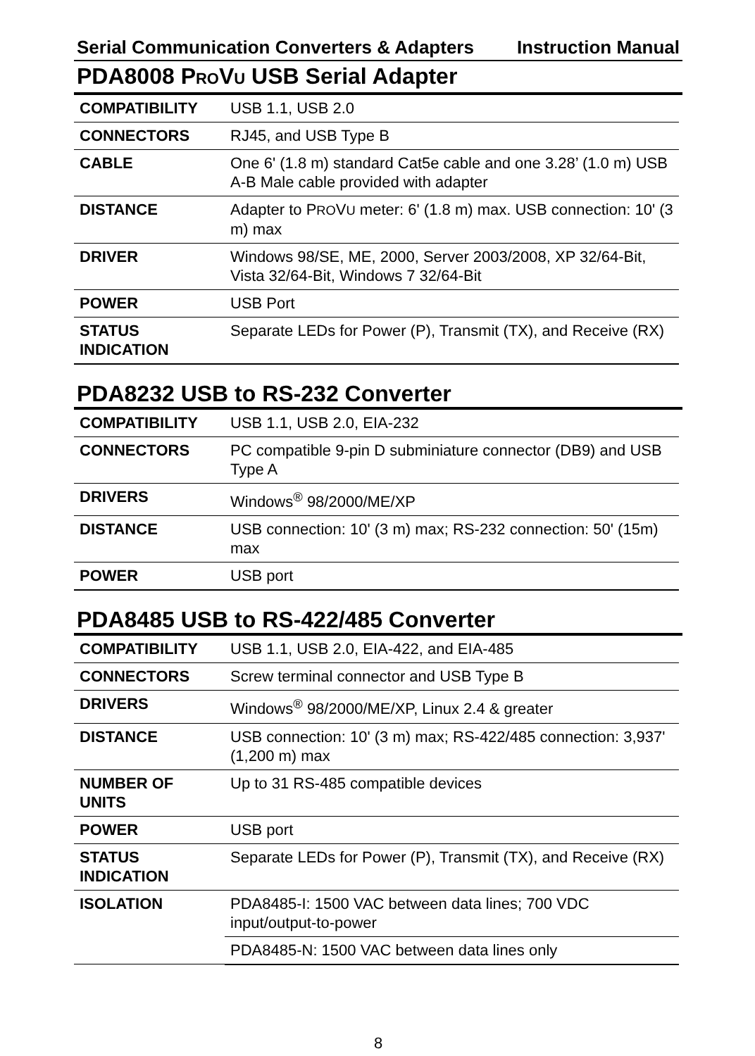Serial Communication Converters & Adapters Instruction Manual
PDA8008 PROVU USB Serial Adapter
| COMPATIBILITY | USB 1.1, USB 2.0 |
| CONNECTORS | RJ45, and USB Type B |
| CABLE | One 6' (1.8 m) standard Cat5e cable and one 3.28’ (1.0 m) USB A-B Male cable provided with adapter |
| DISTANCE | Adapter to P RO V U meter: 6' (1.8 m) max. USB connection: 10' (3 m) max |
| DRIVER | Windows 98/SE, ME, 2000, Server 2003/2008, XP 32/64-Bit, Vista 32/64-Bit, Windows 7 32/64-Bit |
| POWER | USB Port |
| STATUS INDICATION | Separate LEDs for Power (P), Transmit (TX), and Receive (RX) |
PDA8232 USB to RS-232 Converter
| COMPATIBILITY | USB 1.1, USB 2.0, EIA-232 |
| CONNECTORS | PC compatible 9-pin D subminiature connector (DB9) and USB Type A |
| DRIVERS | Windows<sup>®</sup> 98/2000/ME/XP |
| DISTANCE | USB connection: 10' (3 m) max; RS-232 connection: 50' (15m) max |
| POWER | USB port |
PDA8485 USB to RS-422/485 Converter
| COMPATIBILITY | USB 1.1, USB 2.0, EIA-422, and EIA-485 |
| CONNECTORS | Screw terminal connector and USB Type B |
| DRIVERS | Windows<sup>®</sup> 98/2000/ME/XP, Linux 2.4 & greater |
| DISTANCE | USB connection: 10' (3 m) max; RS-422/485 connection: 3,937' (1,200 m) max |
| NUMBER OF UNITS | Up to 31 RS-485 compatible devices |
| POWER | USB port |
| STATUS INDICATION | Separate LEDs for Power (P), Transmit (TX), and Receive (RX) |
| ISOLATION | PDA8485-I: 1500 VAC between data lines; 700 VDC input/output-to-power |
| | PDA8485-N: 1500 VAC between data lines only |
8